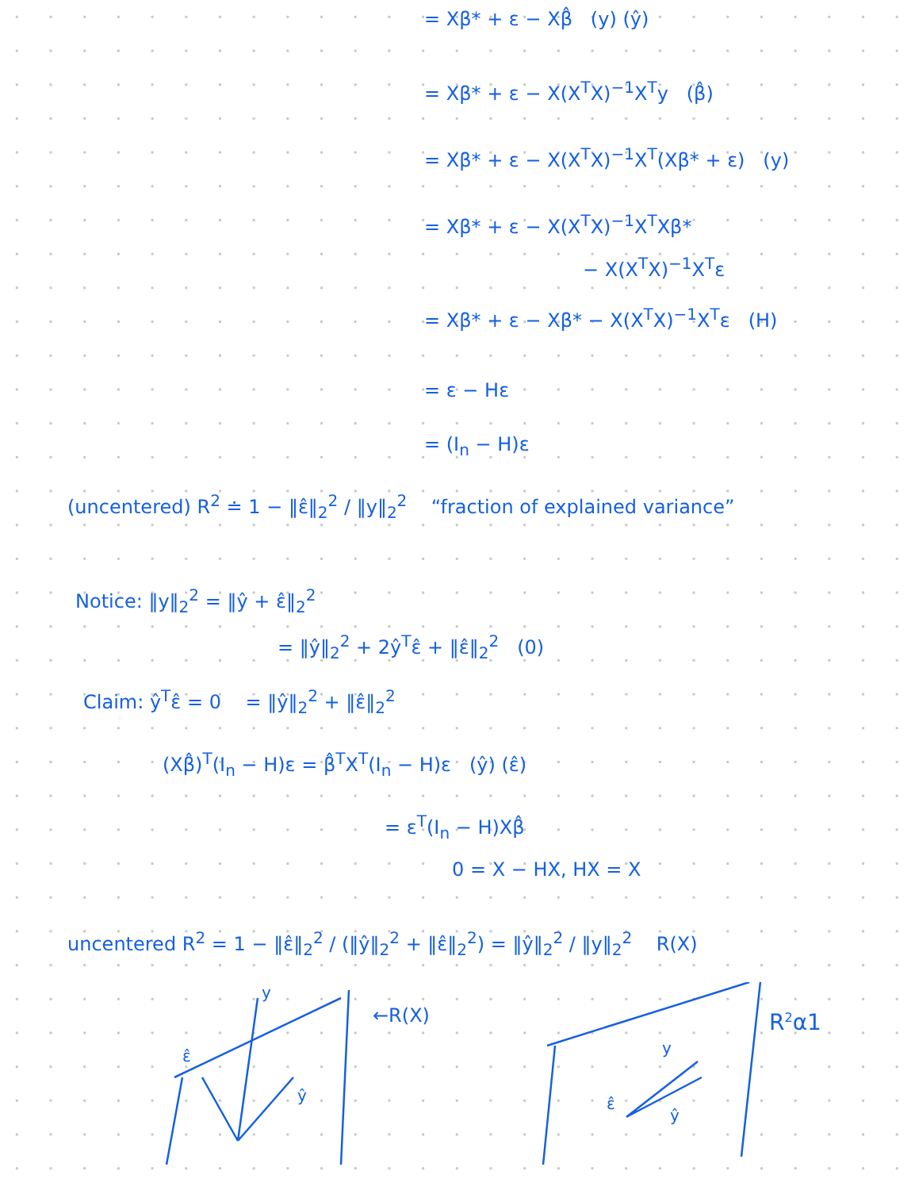= Xβ* + ε − Xβ̂ (y) (ŷ)
= Xβ* + ε − X(X<sup>T</sup>X)<sup>−1</sup>X<sup>T</sup>y (β̂)
= Xβ* + ε − X(X<sup>T</sup>X)<sup>−1</sup>X<sup>T</sup>(Xβ* + ε) (y)
= Xβ* + ε − X(X<sup>T</sup>X)<sup>−1</sup>X<sup>T</sup>Xβ*
− X(X<sup>T</sup>X)<sup>−1</sup>X<sup>T</sup>ε
= Xβ* + ε − Xβ* − X(X<sup>T</sup>X)<sup>−1</sup>X<sup>T</sup>ε (H)
= ε − Hε
= (I<sub>n</sub> − H)ε
(uncentered) R<sup>2</sup> ≐ 1 − ‖ε̂‖<sub>2</sub><sup>2</sup> / ‖y‖<sub>2</sub><sup>2</sup> “fraction of explained variance”
Notice: ‖y‖<sub>2</sub><sup>2</sup> = ‖ŷ + ε̂‖<sub>2</sub><sup>2</sup>
= ‖ŷ‖<sub>2</sub><sup>2</sup> + 2ŷ<sup>T</sup>ε̂ + ‖ε̂‖<sub>2</sub><sup>2</sup> (0)
Claim: ŷ<sup>T</sup>ε̂ = 0 = ‖ŷ‖<sub>2</sub><sup>2</sup> + ‖ε̂‖<sub>2</sub><sup>2</sup>
(Xβ̂)<sup>T</sup>(I<sub>n</sub> − H)ε = β̂<sup>T</sup>X<sup>T</sup>(I<sub>n</sub> − H)ε (ŷ) (ε̂)
= ε<sup>T</sup>(I<sub>n</sub> − H)Xβ̂
0 = X − HX, HX = X
uncentered R<sup>2</sup> = 1 − ‖ε̂‖<sub>2</sub><sup>2</sup> / (‖ŷ‖<sub>2</sub><sup>2</sup> + ‖ε̂‖<sub>2</sub><sup>2</sup>) = ‖ŷ‖<sub>2</sub><sup>2</sup> / ‖y‖<sub>2</sub><sup>2</sup> R(X)
←R(X)
y
ε̂
ŷ
y
ε̂
ŷ
R2α1